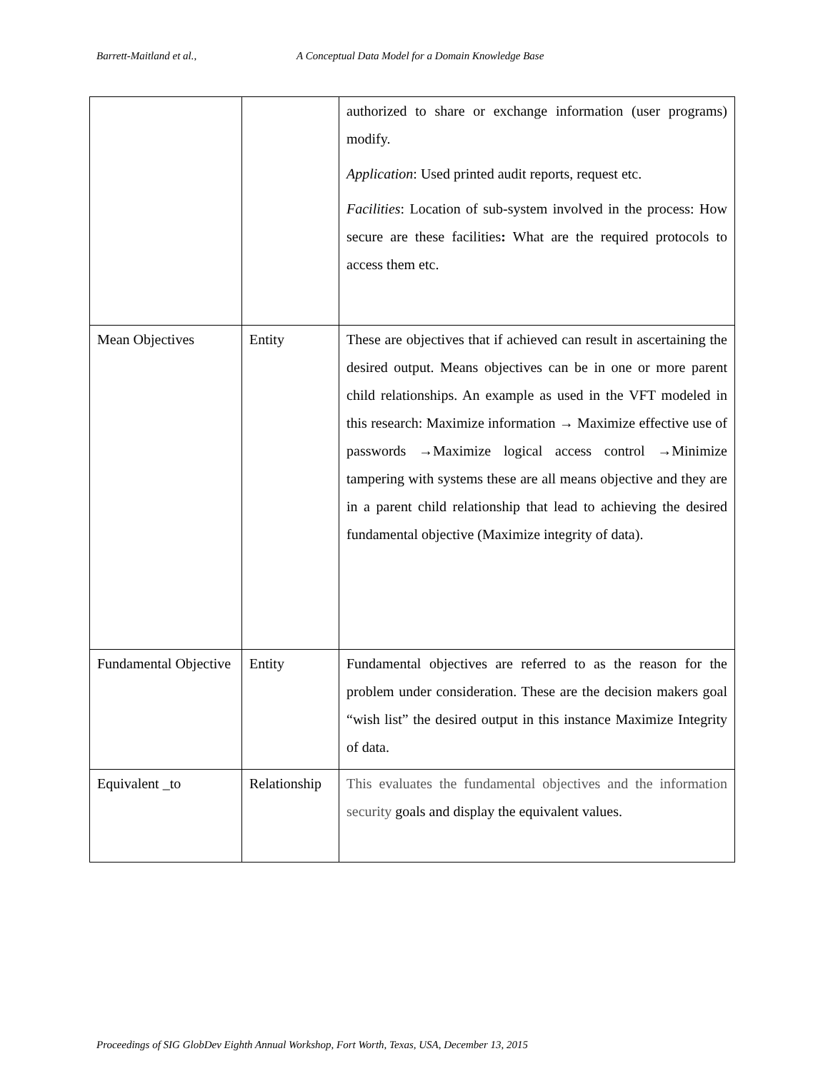Barrett-Maitland et al., A Conceptual Data Model for a Domain Knowledge Base
| | | authorized to share or exchange information (user programs) modify. Application : Used printed audit reports, request etc. Facilities : Location of sub-system involved in the process: How secure are these facilities : What are the required protocols to access them etc. |
| Mean Objectives | Entity | These are objectives that if achieved can result in ascertaining the desired output. Means objectives can be in one or more parent child relationships. An example as used in the VFT modeled in this research: Maximize information → Maximize effective use of passwords →Maximize logical access control →Minimize tampering with systems these are all means objective and they are in a parent child relationship that lead to achieving the desired fundamental objective (Maximize integrity of data). |
| Fundamental Objective | Entity | Fundamental objectives are referred to as the reason for the problem under consideration. These are the decision makers goal “wish list” the desired output in this instance Maximize Integrity of data. |
| Equivalent _to | Relationship | This evaluates the fundamental objectives and the information security goals and display the equivalent values. |
Proceedings of SIG GlobDev Eighth Annual Workshop, Fort Worth, Texas, USA, December 13, 2015